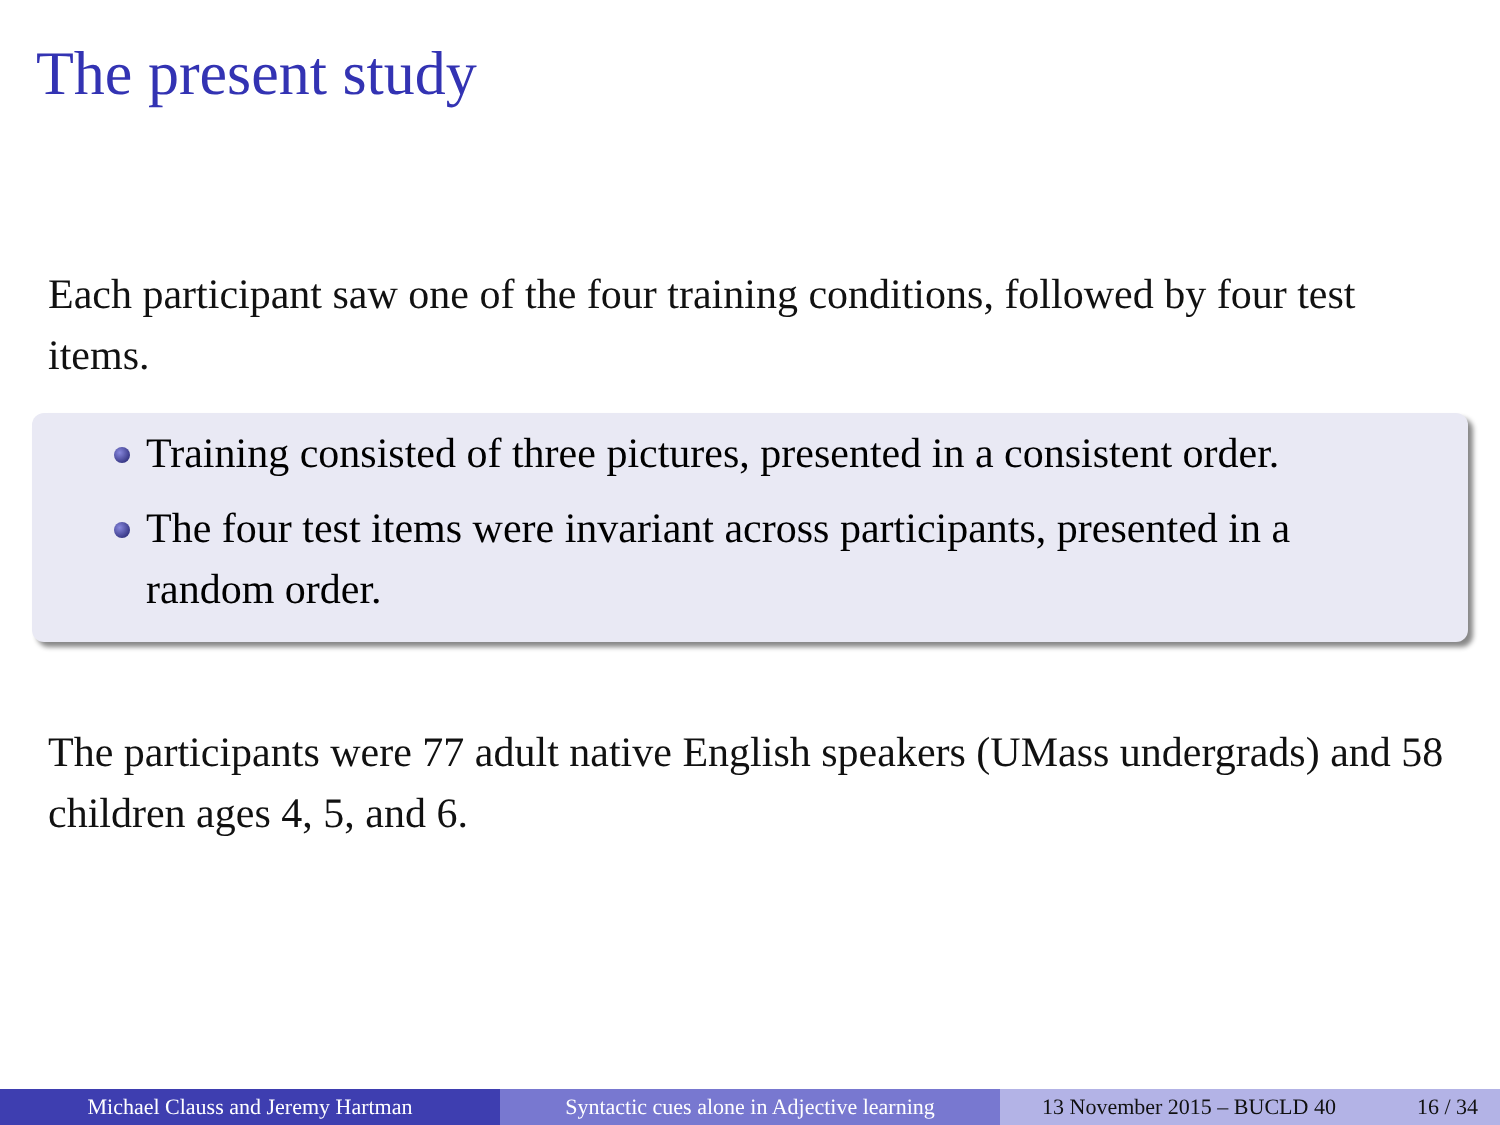The present study
Each participant saw one of the four training conditions, followed by four test items.
Training consisted of three pictures, presented in a consistent order.
The four test items were invariant across participants, presented in a random order.
The participants were 77 adult native English speakers (UMass undergrads) and 58 children ages 4, 5, and 6.
Michael Clauss and Jeremy Hartman Syntactic cues alone in Adjective learning
13 November 2015 – BUCLD 40 16 / 34